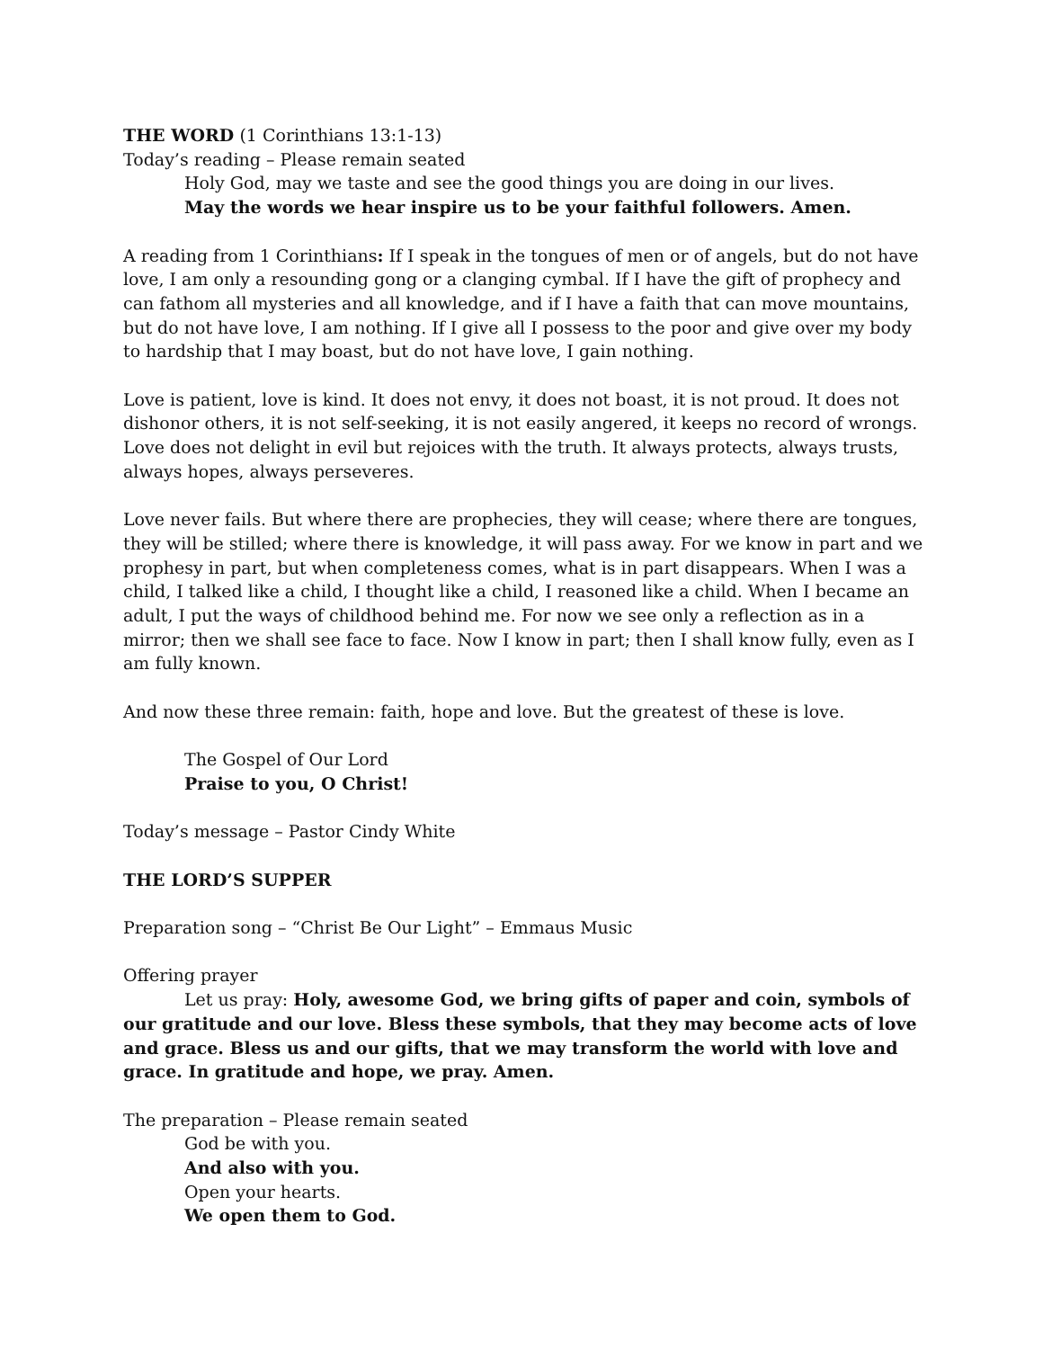THE WORD (1 Corinthians 13:1-13)
Today’s reading – Please remain seated
Holy God, may we taste and see the good things you are doing in our lives.
May the words we hear inspire us to be your faithful followers. Amen.
A reading from 1 Corinthians: If I speak in the tongues of men or of angels, but do not have love, I am only a resounding gong or a clanging cymbal. If I have the gift of prophecy and can fathom all mysteries and all knowledge, and if I have a faith that can move mountains, but do not have love, I am nothing. If I give all I possess to the poor and give over my body to hardship that I may boast, but do not have love, I gain nothing.
Love is patient, love is kind. It does not envy, it does not boast, it is not proud. It does not dishonor others, it is not self-seeking, it is not easily angered, it keeps no record of wrongs. Love does not delight in evil but rejoices with the truth. It always protects, always trusts, always hopes, always perseveres.
Love never fails. But where there are prophecies, they will cease; where there are tongues, they will be stilled; where there is knowledge, it will pass away. For we know in part and we prophesy in part, but when completeness comes, what is in part disappears. When I was a child, I talked like a child, I thought like a child, I reasoned like a child. When I became an adult, I put the ways of childhood behind me. For now we see only a reflection as in a mirror; then we shall see face to face. Now I know in part; then I shall know fully, even as I am fully known.
And now these three remain: faith, hope and love. But the greatest of these is love.
The Gospel of Our Lord
Praise to you, O Christ!
Today’s message – Pastor Cindy White
THE LORD’S SUPPER
Preparation song – “Christ Be Our Light” – Emmaus Music
Offering prayer
Let us pray: Holy, awesome God, we bring gifts of paper and coin, symbols of our gratitude and our love. Bless these symbols, that they may become acts of love and grace. Bless us and our gifts, that we may transform the world with love and grace. In gratitude and hope, we pray. Amen.
The preparation – Please remain seated
God be with you.
And also with you.
Open your hearts.
We open them to God.